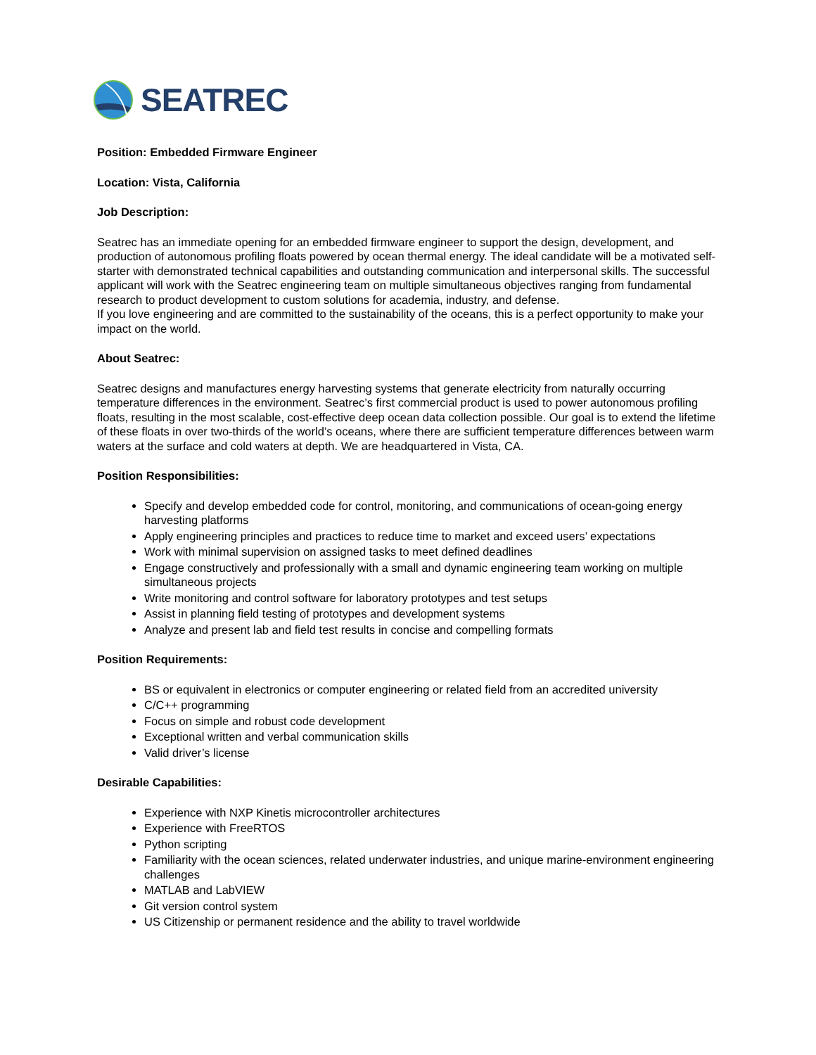SEATREC
Position: Embedded Firmware Engineer
Location: Vista, California
Job Description:
Seatrec has an immediate opening for an embedded firmware engineer to support the design, development, and production of autonomous profiling floats powered by ocean thermal energy. The ideal candidate will be a motivated self-starter with demonstrated technical capabilities and outstanding communication and interpersonal skills. The successful applicant will work with the Seatrec engineering team on multiple simultaneous objectives ranging from fundamental research to product development to custom solutions for academia, industry, and defense.
If you love engineering and are committed to the sustainability of the oceans, this is a perfect opportunity to make your impact on the world.
About Seatrec:
Seatrec designs and manufactures energy harvesting systems that generate electricity from naturally occurring temperature differences in the environment. Seatrec’s first commercial product is used to power autonomous profiling floats, resulting in the most scalable, cost-effective deep ocean data collection possible. Our goal is to extend the lifetime of these floats in over two-thirds of the world’s oceans, where there are sufficient temperature differences between warm waters at the surface and cold waters at depth. We are headquartered in Vista, CA.
Position Responsibilities:
Specify and develop embedded code for control, monitoring, and communications of ocean-going energy harvesting platforms
Apply engineering principles and practices to reduce time to market and exceed users’ expectations
Work with minimal supervision on assigned tasks to meet defined deadlines
Engage constructively and professionally with a small and dynamic engineering team working on multiple simultaneous projects
Write monitoring and control software for laboratory prototypes and test setups
Assist in planning field testing of prototypes and development systems
Analyze and present lab and field test results in concise and compelling formats
Position Requirements:
BS or equivalent in electronics or computer engineering or related field from an accredited university
C/C++ programming
Focus on simple and robust code development
Exceptional written and verbal communication skills
Valid driver’s license
Desirable Capabilities:
Experience with NXP Kinetis microcontroller architectures
Experience with FreeRTOS
Python scripting
Familiarity with the ocean sciences, related underwater industries, and unique marine-environment engineering challenges
MATLAB and LabVIEW
Git version control system
US Citizenship or permanent residence and the ability to travel worldwide